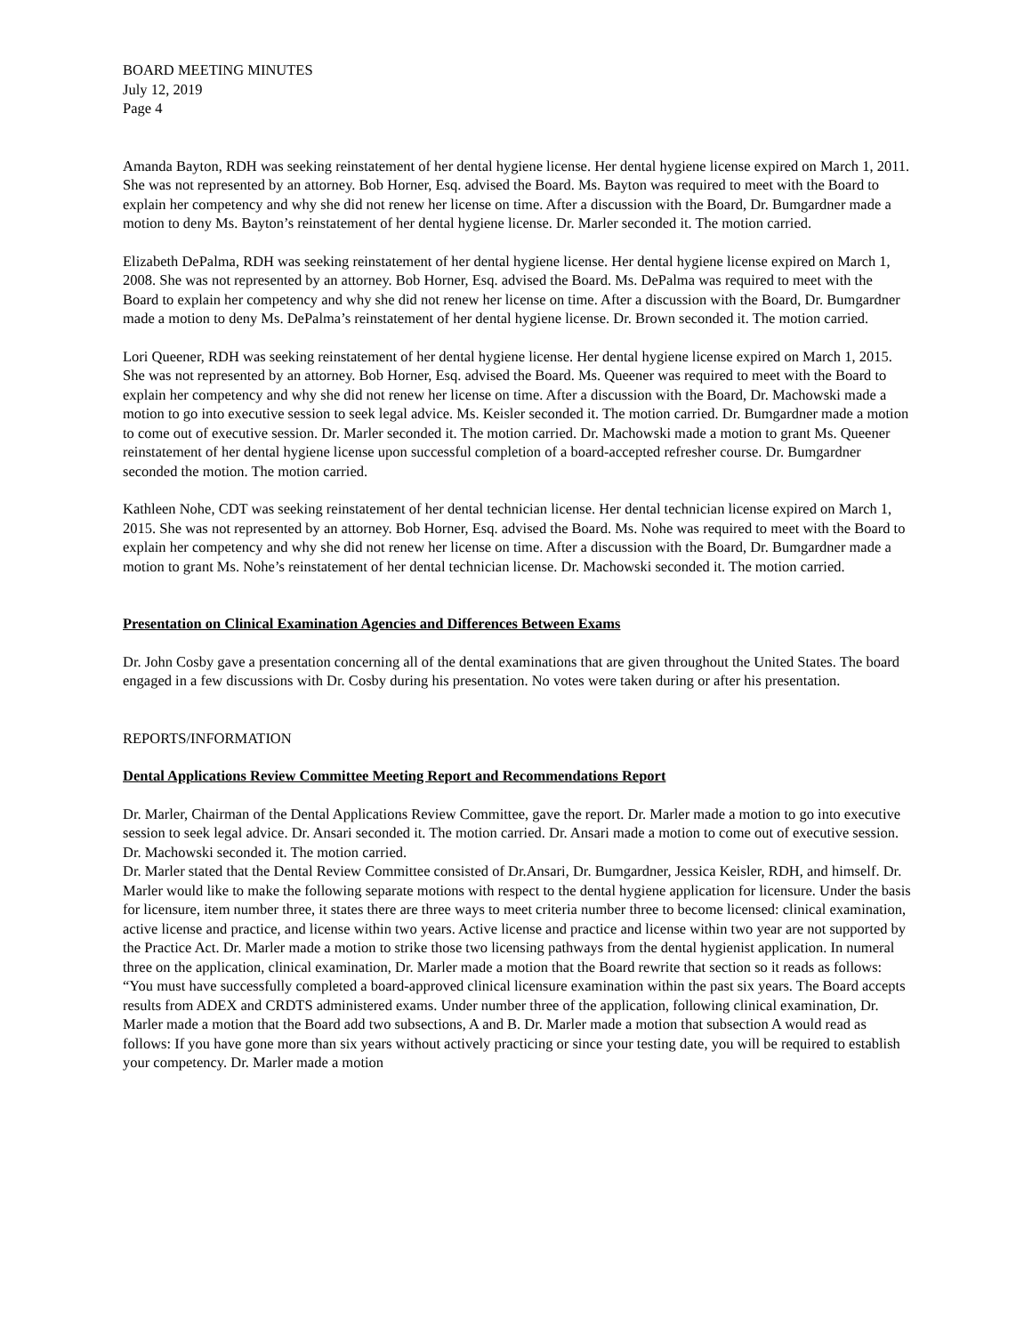BOARD MEETING MINUTES
July 12, 2019
Page 4
Amanda Bayton, RDH was seeking reinstatement of her dental hygiene license. Her dental hygiene license expired on March 1, 2011. She was not represented by an attorney. Bob Horner, Esq. advised the Board. Ms. Bayton was required to meet with the Board to explain her competency and why she did not renew her license on time. After a discussion with the Board, Dr. Bumgardner made a motion to deny Ms. Bayton’s reinstatement of her dental hygiene license. Dr. Marler seconded it. The motion carried.
Elizabeth DePalma, RDH was seeking reinstatement of her dental hygiene license. Her dental hygiene license expired on March 1, 2008. She was not represented by an attorney. Bob Horner, Esq. advised the Board. Ms. DePalma was required to meet with the Board to explain her competency and why she did not renew her license on time. After a discussion with the Board, Dr. Bumgardner made a motion to deny Ms. DePalma’s reinstatement of her dental hygiene license. Dr. Brown seconded it. The motion carried.
Lori Queener, RDH was seeking reinstatement of her dental hygiene license. Her dental hygiene license expired on March 1, 2015. She was not represented by an attorney. Bob Horner, Esq. advised the Board. Ms. Queener was required to meet with the Board to explain her competency and why she did not renew her license on time. After a discussion with the Board, Dr. Machowski made a motion to go into executive session to seek legal advice. Ms. Keisler seconded it. The motion carried. Dr. Bumgardner made a motion to come out of executive session. Dr. Marler seconded it. The motion carried. Dr. Machowski made a motion to grant Ms. Queener reinstatement of her dental hygiene license upon successful completion of a board-accepted refresher course. Dr. Bumgardner seconded the motion. The motion carried.
Kathleen Nohe, CDT was seeking reinstatement of her dental technician license. Her dental technician license expired on March 1, 2015. She was not represented by an attorney. Bob Horner, Esq. advised the Board. Ms. Nohe was required to meet with the Board to explain her competency and why she did not renew her license on time. After a discussion with the Board, Dr. Bumgardner made a motion to grant Ms. Nohe’s reinstatement of her dental technician license. Dr. Machowski seconded it. The motion carried.
Presentation on Clinical Examination Agencies and Differences Between Exams
Dr. John Cosby gave a presentation concerning all of the dental examinations that are given throughout the United States. The board engaged in a few discussions with Dr. Cosby during his presentation. No votes were taken during or after his presentation.
REPORTS/INFORMATION
Dental Applications Review Committee Meeting Report and Recommendations Report
Dr. Marler, Chairman of the Dental Applications Review Committee, gave the report. Dr. Marler made a motion to go into executive session to seek legal advice. Dr. Ansari seconded it. The motion carried. Dr. Ansari made a motion to come out of executive session. Dr. Machowski seconded it. The motion carried.
Dr. Marler stated that the Dental Review Committee consisted of Dr.Ansari, Dr. Bumgardner, Jessica Keisler, RDH, and himself. Dr. Marler would like to make the following separate motions with respect to the dental hygiene application for licensure. Under the basis for licensure, item number three, it states there are three ways to meet criteria number three to become licensed: clinical examination, active license and practice, and license within two years. Active license and practice and license within two year are not supported by the Practice Act. Dr. Marler made a motion to strike those two licensing pathways from the dental hygienist application. In numeral three on the application, clinical examination, Dr. Marler made a motion that the Board rewrite that section so it reads as follows: “You must have successfully completed a board-approved clinical licensure examination within the past six years. The Board accepts results from ADEX and CRDTS administered exams. Under number three of the application, following clinical examination, Dr. Marler made a motion that the Board add two subsections, A and B. Dr. Marler made a motion that subsection A would read as follows: If you have gone more than six years without actively practicing or since your testing date, you will be required to establish your competency. Dr. Marler made a motion